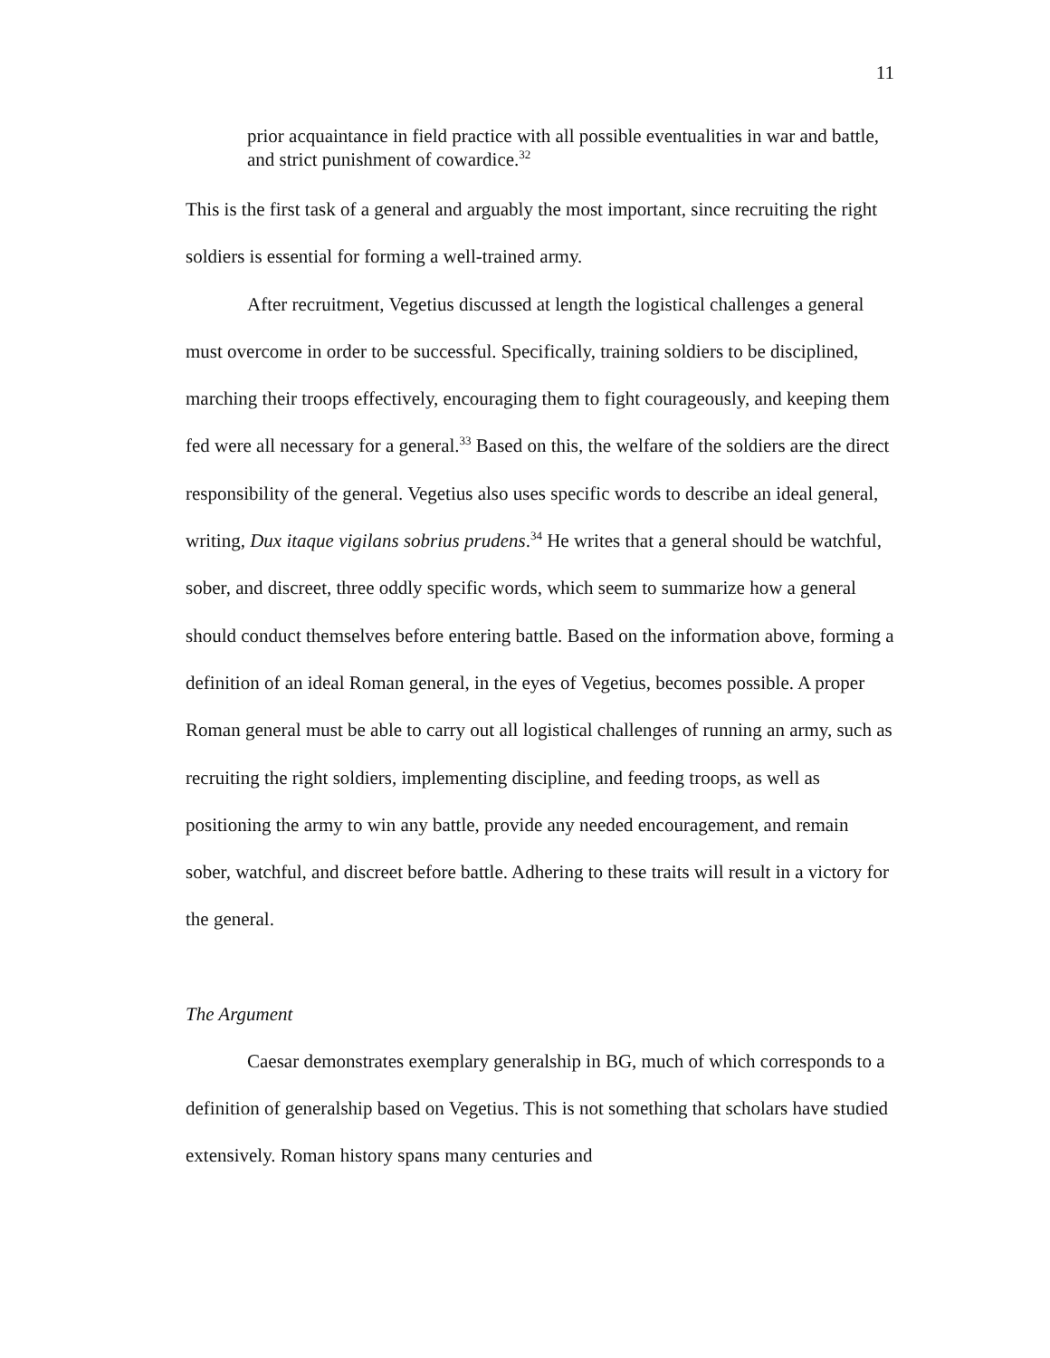11
prior acquaintance in field practice with all possible eventualities in war and battle, and strict punishment of cowardice.<sup>32</sup>
This is the first task of a general and arguably the most important, since recruiting the right soldiers is essential for forming a well-trained army.
After recruitment, Vegetius discussed at length the logistical challenges a general must overcome in order to be successful. Specifically, training soldiers to be disciplined, marching their troops effectively, encouraging them to fight courageously, and keeping them fed were all necessary for a general.<sup>33</sup> Based on this, the welfare of the soldiers are the direct responsibility of the general. Vegetius also uses specific words to describe an ideal general, writing, Dux itaque vigilans sobrius prudens.<sup>34</sup> He writes that a general should be watchful, sober, and discreet, three oddly specific words, which seem to summarize how a general should conduct themselves before entering battle. Based on the information above, forming a definition of an ideal Roman general, in the eyes of Vegetius, becomes possible. A proper Roman general must be able to carry out all logistical challenges of running an army, such as recruiting the right soldiers, implementing discipline, and feeding troops, as well as positioning the army to win any battle, provide any needed encouragement, and remain sober, watchful, and discreet before battle. Adhering to these traits will result in a victory for the general.
The Argument
Caesar demonstrates exemplary generalship in BG, much of which corresponds to a definition of generalship based on Vegetius. This is not something that scholars have studied extensively. Roman history spans many centuries and